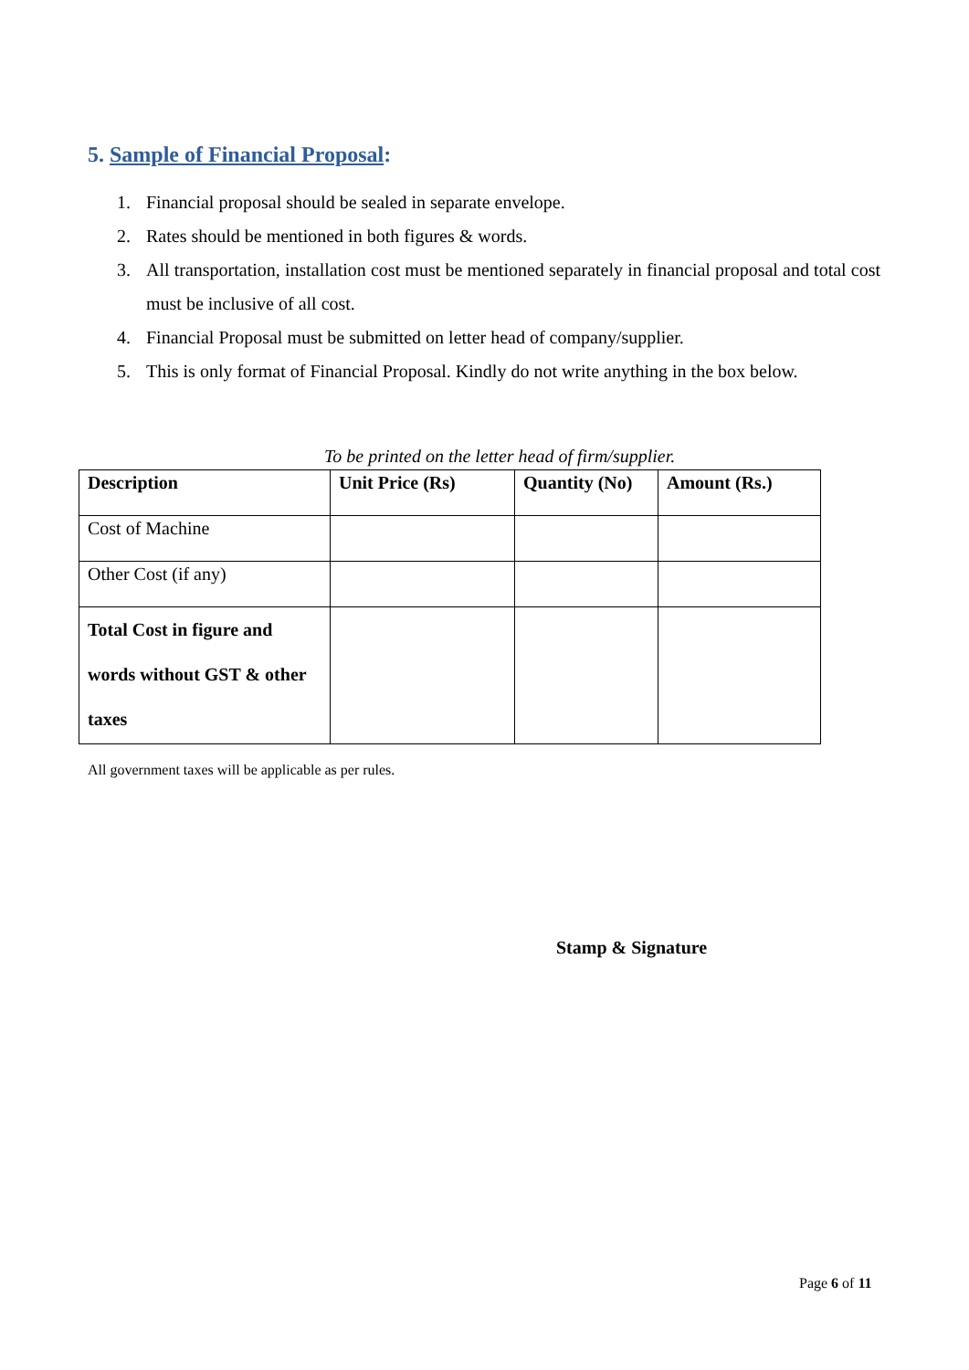5. Sample of Financial Proposal:
1. Financial proposal should be sealed in separate envelope.
2. Rates should be mentioned in both figures & words.
3. All transportation, installation cost must be mentioned separately in financial proposal and total cost must be inclusive of all cost.
4. Financial Proposal must be submitted on letter head of company/supplier.
5. This is only format of Financial Proposal. Kindly do not write anything in the box below.
To be printed on the letter head of firm/supplier.
| Description | Unit Price (Rs) | Quantity (No) | Amount (Rs.) |
| --- | --- | --- | --- |
| Cost of Machine | | | |
| Other Cost (if any) | | | |
| Total Cost in figure and words without GST & other taxes | | | |
All government taxes will be applicable as per rules.
Stamp & Signature
Page 6 of 11